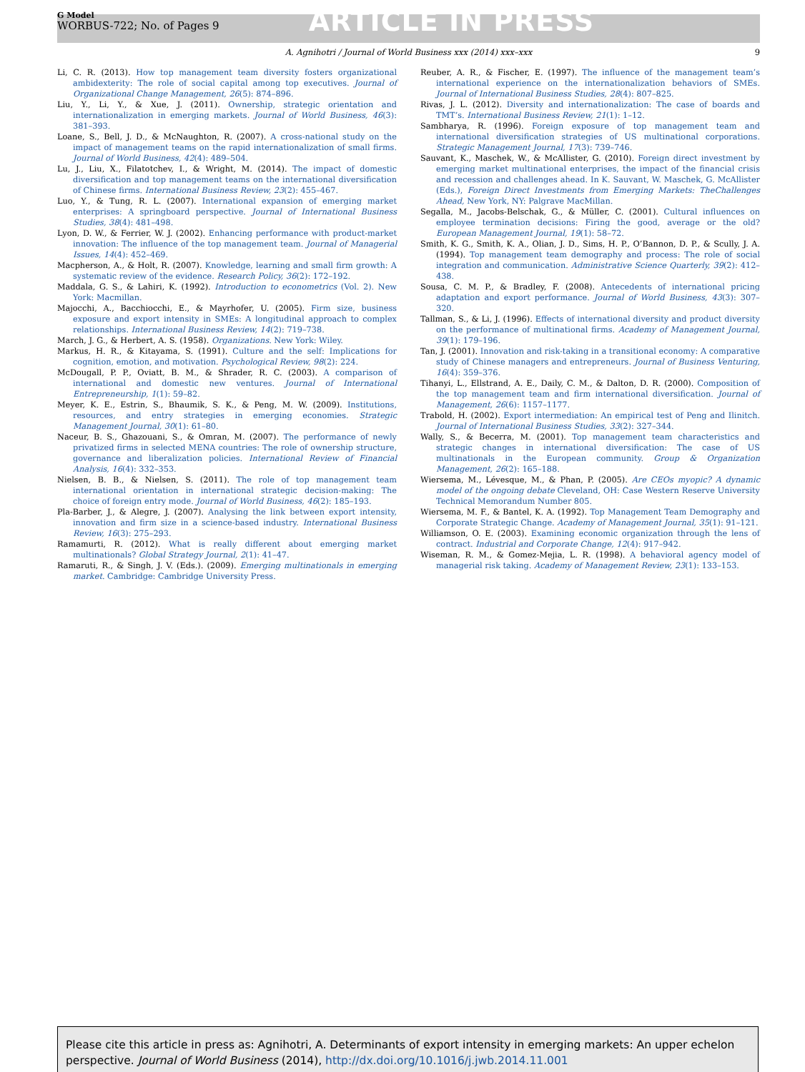G Model
WORBUS-722; No. of Pages 9
ARTICLE IN PRESS
A. Agnihotri / Journal of World Business xxx (2014) xxx–xxx 9
Li, C. R. (2013). How top management team diversity fosters organizational ambidexterity: The role of social capital among top executives. Journal of Organizational Change Management, 26(5): 874–896.
Liu, Y., Li, Y., & Xue, J. (2011). Ownership, strategic orientation and internationalization in emerging markets. Journal of World Business, 46(3): 381–393.
Loane, S., Bell, J. D., & McNaughton, R. (2007). A cross-national study on the impact of management teams on the rapid internationalization of small firms. Journal of World Business, 42(4): 489–504.
Lu, J., Liu, X., Filatotchev, I., & Wright, M. (2014). The impact of domestic diversification and top management teams on the international diversification of Chinese firms. International Business Review, 23(2): 455–467.
Luo, Y., & Tung, R. L. (2007). International expansion of emerging market enterprises: A springboard perspective. Journal of International Business Studies, 38(4): 481–498.
Lyon, D. W., & Ferrier, W. J. (2002). Enhancing performance with product-market innovation: The influence of the top management team. Journal of Managerial Issues, 14(4): 452–469.
Macpherson, A., & Holt, R. (2007). Knowledge, learning and small firm growth: A systematic review of the evidence. Research Policy, 36(2): 172–192.
Maddala, G. S., & Lahiri, K. (1992). Introduction to econometrics (Vol. 2). New York: Macmillan.
Majocchi, A., Bacchiocchi, E., & Mayrhofer, U. (2005). Firm size, business exposure and export intensity in SMEs: A longitudinal approach to complex relationships. International Business Review, 14(2): 719–738.
March, J. G., & Herbert, A. S. (1958). Organizations. New York: Wiley.
Markus, H. R., & Kitayama, S. (1991). Culture and the self: Implications for cognition, emotion, and motivation. Psychological Review, 98(2): 224.
McDougall, P. P., Oviatt, B. M., & Shrader, R. C. (2003). A comparison of international and domestic new ventures. Journal of International Entrepreneurship, 1(1): 59–82.
Meyer, K. E., Estrin, S., Bhaumik, S. K., & Peng, M. W. (2009). Institutions, resources, and entry strategies in emerging economies. Strategic Management Journal, 30(1): 61–80.
Naceur, B. S., Ghazouani, S., & Omran, M. (2007). The performance of newly privatized firms in selected MENA countries: The role of ownership structure, governance and liberalization policies. International Review of Financial Analysis, 16(4): 332–353.
Nielsen, B. B., & Nielsen, S. (2011). The role of top management team international orientation in international strategic decision-making: The choice of foreign entry mode. Journal of World Business, 46(2): 185–193.
Pla-Barber, J., & Alegre, J. (2007). Analysing the link between export intensity, innovation and firm size in a science-based industry. International Business Review, 16(3): 275–293.
Ramamurti, R. (2012). What is really different about emerging market multinationals? Global Strategy Journal, 2(1): 41–47.
Ramaruti, R., & Singh, J. V. (Eds.). (2009). Emerging multinationals in emerging market. Cambridge: Cambridge University Press.
Reuber, A. R., & Fischer, E. (1997). The influence of the management team’s international experience on the internationalization behaviors of SMEs. Journal of International Business Studies, 28(4): 807–825.
Rivas, J. L. (2012). Diversity and internationalization: The case of boards and TMT’s. International Business Review, 21(1): 1–12.
Sambharya, R. (1996). Foreign exposure of top management team and international diversification strategies of US multinational corporations. Strategic Management Journal, 17(3): 739–746.
Sauvant, K., Maschek, W., & McAllister, G. (2010). Foreign direct investment by emerging market multinational enterprises, the impact of the financial crisis and recession and challenges ahead. In K. Sauvant, W. Maschek, G. McAllister (Eds.), Foreign Direct Investments from Emerging Markets: TheChallenges Ahead, New York, NY: Palgrave MacMillan.
Segalla, M., Jacobs-Belschak, G., & Müller, C. (2001). Cultural influences on employee termination decisions: Firing the good, average or the old? European Management Journal, 19(1): 58–72.
Smith, K. G., Smith, K. A., Olian, J. D., Sims, H. P., O’Bannon, D. P., & Scully, J. A. (1994). Top management team demography and process: The role of social integration and communication. Administrative Science Quarterly, 39(2): 412–438.
Sousa, C. M. P., & Bradley, F. (2008). Antecedents of international pricing adaptation and export performance. Journal of World Business, 43(3): 307–320.
Tallman, S., & Li, J. (1996). Effects of international diversity and product diversity on the performance of multinational firms. Academy of Management Journal, 39(1): 179–196.
Tan, J. (2001). Innovation and risk-taking in a transitional economy: A comparative study of Chinese managers and entrepreneurs. Journal of Business Venturing, 16(4): 359–376.
Tihanyi, L., Ellstrand, A. E., Daily, C. M., & Dalton, D. R. (2000). Composition of the top management team and firm international diversification. Journal of Management, 26(6): 1157–1177.
Trabold, H. (2002). Export intermediation: An empirical test of Peng and Ilinitch. Journal of International Business Studies, 33(2): 327–344.
Wally, S., & Becerra, M. (2001). Top management team characteristics and strategic changes in international diversification: The case of US multinationals in the European community. Group & Organization Management, 26(2): 165–188.
Wiersema, M., Lévesque, M., & Phan, P. (2005). Are CEOs myopic? A dynamic model of the ongoing debate Cleveland, OH: Case Western Reserve University Technical Memorandum Number 805.
Wiersema, M. F., & Bantel, K. A. (1992). Top Management Team Demography and Corporate Strategic Change. Academy of Management Journal, 35(1): 91–121.
Williamson, O. E. (2003). Examining economic organization through the lens of contract. Industrial and Corporate Change, 12(4): 917–942.
Wiseman, R. M., & Gomez-Mejia, L. R. (1998). A behavioral agency model of managerial risk taking. Academy of Management Review, 23(1): 133–153.
Please cite this article in press as: Agnihotri, A. Determinants of export intensity in emerging markets: An upper echelon perspective. Journal of World Business (2014), http://dx.doi.org/10.1016/j.jwb.2014.11.001